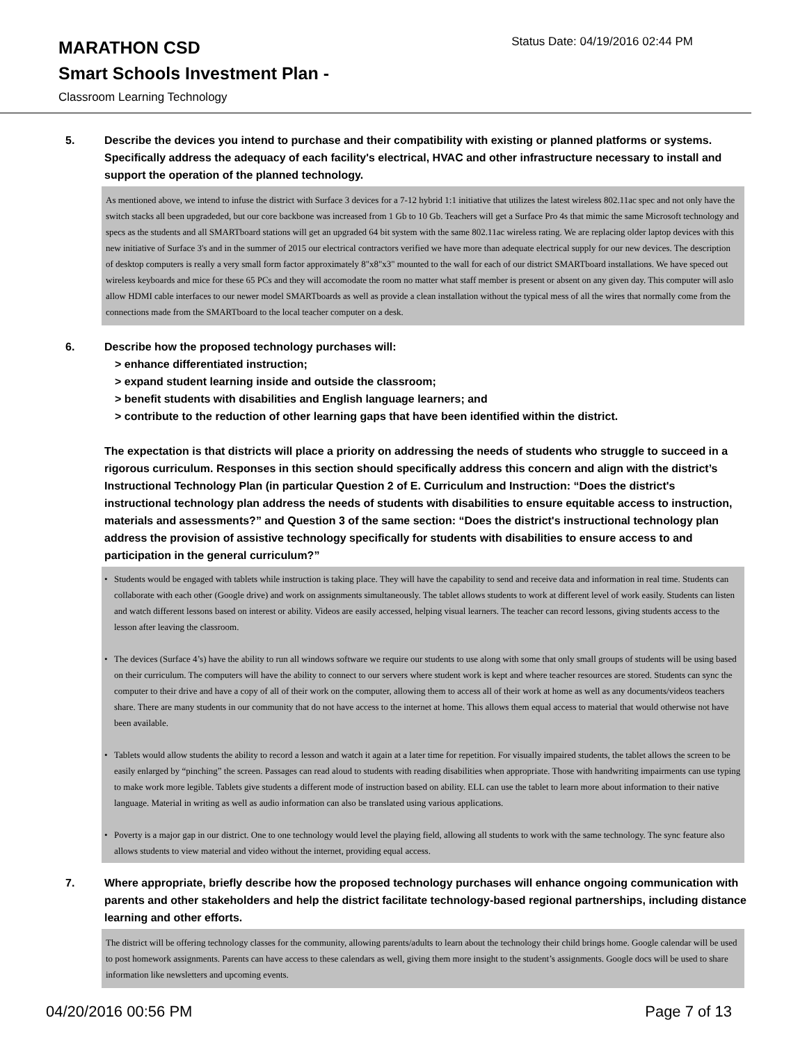MARATHON CSD
Status Date: 04/19/2016 02:44 PM
Smart Schools Investment Plan -
Classroom Learning Technology
5. Describe the devices you intend to purchase and their compatibility with existing or planned platforms or systems. Specifically address the adequacy of each facility's electrical, HVAC and other infrastructure necessary to install and support the operation of the planned technology.
As mentioned above, we intend to infuse the district with Surface 3 devices for a 7-12 hybrid 1:1 initiative that utilizes the latest wireless 802.11ac spec and not only have the switch stacks all been upgradeded, but our core backbone was increased from 1 Gb to 10 Gb. Teachers will get a Surface Pro 4s that mimic the same Microsoft technology and specs as the students and all SMARTboard stations will get an upgraded 64 bit system with the same 802.11ac wireless rating. We are replacing older laptop devices with this new initiative of Surface 3's and in the summer of 2015 our electrical contractors verified we have more than adequate electrical supply for our new devices. The description of desktop computers is really a very small form factor approximately 8"x8"x3" mounted to the wall for each of our district SMARTboard installations. We have speced out wireless keyboards and mice for these 65 PCs and they will accomodate the room no matter what staff member is present or absent on any given day. This computer will aslo allow HDMI cable interfaces to our newer model SMARTboards as well as provide a clean installation without the typical mess of all the wires that normally come from the connections made from the SMARTboard to the local teacher computer on a desk.
6. Describe how the proposed technology purchases will:
> enhance differentiated instruction;
> expand student learning inside and outside the classroom;
> benefit students with disabilities and English language learners; and
> contribute to the reduction of other learning gaps that have been identified within the district.
The expectation is that districts will place a priority on addressing the needs of students who struggle to succeed in a rigorous curriculum. Responses in this section should specifically address this concern and align with the district’s Instructional Technology Plan (in particular Question 2 of E. Curriculum and Instruction: “Does the district's instructional technology plan address the needs of students with disabilities to ensure equitable access to instruction, materials and assessments?” and Question 3 of the same section: “Does the district's instructional technology plan address the provision of assistive technology specifically for students with disabilities to ensure access to and participation in the general curriculum?”
• Students would be engaged with tablets while instruction is taking place. They will have the capability to send and receive data and information in real time. Students can collaborate with each other (Google drive) and work on assignments simultaneously. The tablet allows students to work at different level of work easily. Students can listen and watch different lessons based on interest or ability. Videos are easily accessed, helping visual learners. The teacher can record lessons, giving students access to the lesson after leaving the classroom.
• The devices (Surface 4’s) have the ability to run all windows software we require our students to use along with some that only small groups of students will be using based on their curriculum. The computers will have the ability to connect to our servers where student work is kept and where teacher resources are stored. Students can sync the computer to their drive and have a copy of all of their work on the computer, allowing them to access all of their work at home as well as any documents/videos teachers share. There are many students in our community that do not have access to the internet at home. This allows them equal access to material that would otherwise not have been available.
• Tablets would allow students the ability to record a lesson and watch it again at a later time for repetition. For visually impaired students, the tablet allows the screen to be easily enlarged by “pinching” the screen. Passages can read aloud to students with reading disabilities when appropriate. Those with handwriting impairments can use typing to make work more legible. Tablets give students a different mode of instruction based on ability. ELL can use the tablet to learn more about information to their native language. Material in writing as well as audio information can also be translated using various applications.
• Poverty is a major gap in our district. One to one technology would level the playing field, allowing all students to work with the same technology. The sync feature also allows students to view material and video without the internet, providing equal access.
7. Where appropriate, briefly describe how the proposed technology purchases will enhance ongoing communication with parents and other stakeholders and help the district facilitate technology-based regional partnerships, including distance learning and other efforts.
The district will be offering technology classes for the community, allowing parents/adults to learn about the technology their child brings home. Google calendar will be used to post homework assignments. Parents can have access to these calendars as well, giving them more insight to the student’s assignments. Google docs will be used to share information like newsletters and upcoming events.
04/20/2016 00:56 PM Page 7 of 13